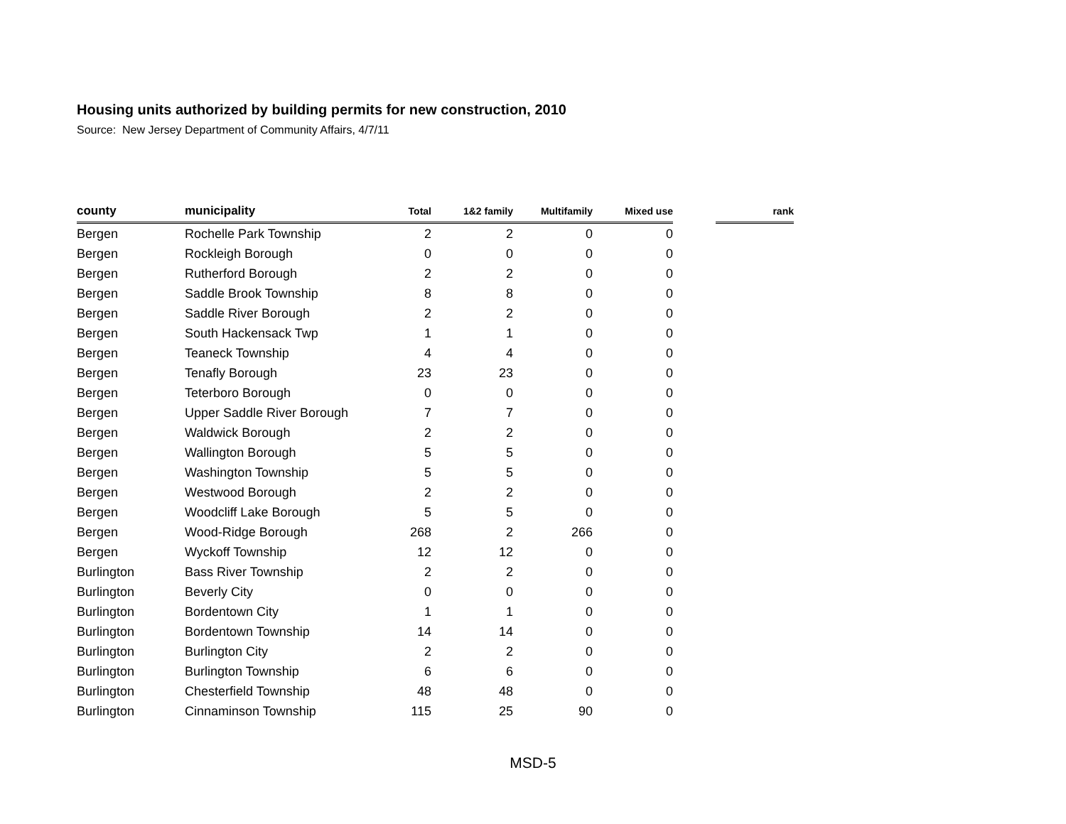Housing units authorized by building permits for new construction, 2010
Source: New Jersey Department of Community Affairs, 4/7/11
| county | municipality | Total | 1&2 family | Multifamily | Mixed use | | rank |
| --- | --- | --- | --- | --- | --- | --- | --- |
| Bergen | Rochelle Park Township | 2 | 2 | 0 | 0 | | |
| Bergen | Rockleigh Borough | 0 | 0 | 0 | 0 | | |
| Bergen | Rutherford Borough | 2 | 2 | 0 | 0 | | |
| Bergen | Saddle Brook Township | 8 | 8 | 0 | 0 | | |
| Bergen | Saddle River Borough | 2 | 2 | 0 | 0 | | |
| Bergen | South Hackensack Twp | 1 | 1 | 0 | 0 | | |
| Bergen | Teaneck Township | 4 | 4 | 0 | 0 | | |
| Bergen | Tenafly Borough | 23 | 23 | 0 | 0 | | |
| Bergen | Teterboro Borough | 0 | 0 | 0 | 0 | | |
| Bergen | Upper Saddle River Borough | 7 | 7 | 0 | 0 | | |
| Bergen | Waldwick Borough | 2 | 2 | 0 | 0 | | |
| Bergen | Wallington Borough | 5 | 5 | 0 | 0 | | |
| Bergen | Washington Township | 5 | 5 | 0 | 0 | | |
| Bergen | Westwood Borough | 2 | 2 | 0 | 0 | | |
| Bergen | Woodcliff Lake Borough | 5 | 5 | 0 | 0 | | |
| Bergen | Wood-Ridge Borough | 268 | 2 | 266 | 0 | | |
| Bergen | Wyckoff Township | 12 | 12 | 0 | 0 | | |
| Burlington | Bass River Township | 2 | 2 | 0 | 0 | | |
| Burlington | Beverly City | 0 | 0 | 0 | 0 | | |
| Burlington | Bordentown City | 1 | 1 | 0 | 0 | | |
| Burlington | Bordentown Township | 14 | 14 | 0 | 0 | | |
| Burlington | Burlington City | 2 | 2 | 0 | 0 | | |
| Burlington | Burlington Township | 6 | 6 | 0 | 0 | | |
| Burlington | Chesterfield Township | 48 | 48 | 0 | 0 | | |
| Burlington | Cinnaminson Township | 115 | 25 | 90 | 0 | | |
MSD-5